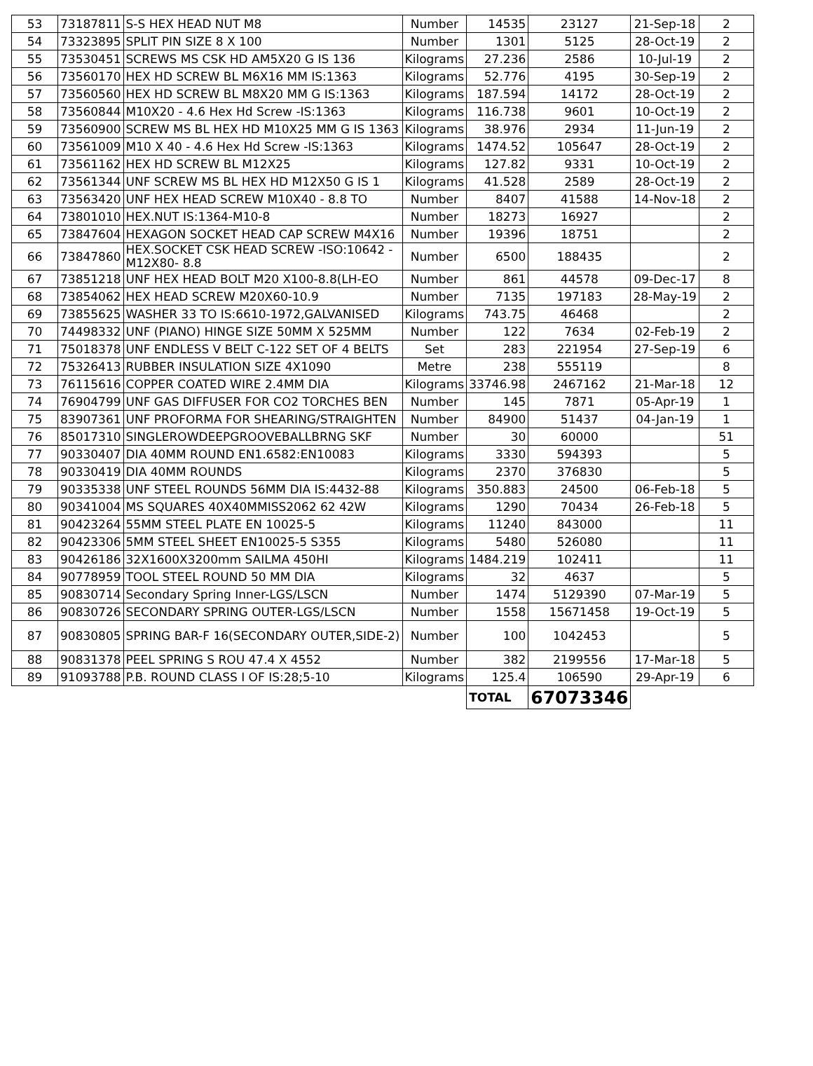| 53 | 73187811 | S-S HEX HEAD NUT M8 | Number | 14535 | 23127 | 21-Sep-18 | 2 |
| 54 | 73323895 | SPLIT PIN SIZE 8 X 100 | Number | 1301 | 5125 | 28-Oct-19 | 2 |
| 55 | 73530451 | SCREWS MS CSK HD AM5X20 G IS 136 | Kilograms | 27.236 | 2586 | 10-Jul-19 | 2 |
| 56 | 73560170 | HEX HD SCREW BL M6X16 MM IS:1363 | Kilograms | 52.776 | 4195 | 30-Sep-19 | 2 |
| 57 | 73560560 | HEX HD SCREW BL M8X20 MM G IS:1363 | Kilograms | 187.594 | 14172 | 28-Oct-19 | 2 |
| 58 | 73560844 | M10X20 - 4.6 Hex Hd Screw -IS:1363 | Kilograms | 116.738 | 9601 | 10-Oct-19 | 2 |
| 59 | 73560900 | SCREW MS BL HEX HD M10X25 MM G IS 1363 | Kilograms | 38.976 | 2934 | 11-Jun-19 | 2 |
| 60 | 73561009 | M10 X 40 - 4.6 Hex Hd Screw -IS:1363 | Kilograms | 1474.52 | 105647 | 28-Oct-19 | 2 |
| 61 | 73561162 | HEX HD SCREW BL M12X25 | Kilograms | 127.82 | 9331 | 10-Oct-19 | 2 |
| 62 | 73561344 | UNF SCREW MS BL HEX HD M12X50 G IS 1 | Kilograms | 41.528 | 2589 | 28-Oct-19 | 2 |
| 63 | 73563420 | UNF HEX HEAD SCREW M10X40 - 8.8 TO | Number | 8407 | 41588 | 14-Nov-18 | 2 |
| 64 | 73801010 | HEX.NUT IS:1364-M10-8 | Number | 18273 | 16927 | | 2 |
| 65 | 73847604 | HEXAGON SOCKET HEAD CAP SCREW M4X16 | Number | 19396 | 18751 | | 2 |
| 66 | 73847860 | HEX.SOCKET CSK HEAD SCREW -ISO:10642 - M12X80- 8.8 | Number | 6500 | 188435 | | 2 |
| 67 | 73851218 | UNF HEX HEAD BOLT M20 X100-8.8(LH-EO | Number | 861 | 44578 | 09-Dec-17 | 8 |
| 68 | 73854062 | HEX HEAD SCREW M20X60-10.9 | Number | 7135 | 197183 | 28-May-19 | 2 |
| 69 | 73855625 | WASHER 33 TO IS:6610-1972,GALVANISED | Kilograms | 743.75 | 46468 | | 2 |
| 70 | 74498332 | UNF (PIANO) HINGE SIZE 50MM X 525MM | Number | 122 | 7634 | 02-Feb-19 | 2 |
| 71 | 75018378 | UNF ENDLESS V BELT C-122 SET OF 4 BELTS | Set | 283 | 221954 | 27-Sep-19 | 6 |
| 72 | 75326413 | RUBBER INSULATION SIZE 4X1090 | Metre | 238 | 555119 | | 8 |
| 73 | 76115616 | COPPER COATED WIRE 2.4MM DIA | Kilograms | 33746.98 | 2467162 | 21-Mar-18 | 12 |
| 74 | 76904799 | UNF GAS DIFFUSER FOR CO2 TORCHES BEN | Number | 145 | 7871 | 05-Apr-19 | 1 |
| 75 | 83907361 | UNF PROFORMA FOR SHEARING/STRAIGHTEN | Number | 84900 | 51437 | 04-Jan-19 | 1 |
| 76 | 85017310 | SINGLEROWDEEPGROOVEBALLBRNG SKF | Number | 30 | 60000 | | 51 |
| 77 | 90330407 | DIA 40MM ROUND EN1.6582:EN10083 | Kilograms | 3330 | 594393 | | 5 |
| 78 | 90330419 | DIA 40MM ROUNDS | Kilograms | 2370 | 376830 | | 5 |
| 79 | 90335338 | UNF STEEL ROUNDS 56MM DIA IS:4432-88 | Kilograms | 350.883 | 24500 | 06-Feb-18 | 5 |
| 80 | 90341004 | MS SQUARES 40X40MMISS2062 62 42W | Kilograms | 1290 | 70434 | 26-Feb-18 | 5 |
| 81 | 90423264 | 55MM STEEL PLATE EN 10025-5 | Kilograms | 11240 | 843000 | | 11 |
| 82 | 90423306 | 5MM STEEL SHEET EN10025-5 S355 | Kilograms | 5480 | 526080 | | 11 |
| 83 | 90426186 | 32X1600X3200mm SAILMA 450HI | Kilograms | 1484.219 | 102411 | | 11 |
| 84 | 90778959 | TOOL STEEL ROUND 50 MM DIA | Kilograms | 32 | 4637 | | 5 |
| 85 | 90830714 | Secondary Spring Inner-LGS/LSCN | Number | 1474 | 5129390 | 07-Mar-19 | 5 |
| 86 | 90830726 | SECONDARY SPRING OUTER-LGS/LSCN | Number | 1558 | 15671458 | 19-Oct-19 | 5 |
| 87 | 90830805 | SPRING BAR-F 16(SECONDARY OUTER,SIDE-2) | Number | 100 | 1042453 | | 5 |
| 88 | 90831378 | PEEL SPRING S ROU 47.4 X 4552 | Number | 382 | 2199556 | 17-Mar-18 | 5 |
| 89 | 91093788 | P.B. ROUND CLASS I OF IS:28;5-10 | Kilograms | 125.4 | 106590 | 29-Apr-19 | 6 |
| | | | | TOTAL | 67073346 | | |